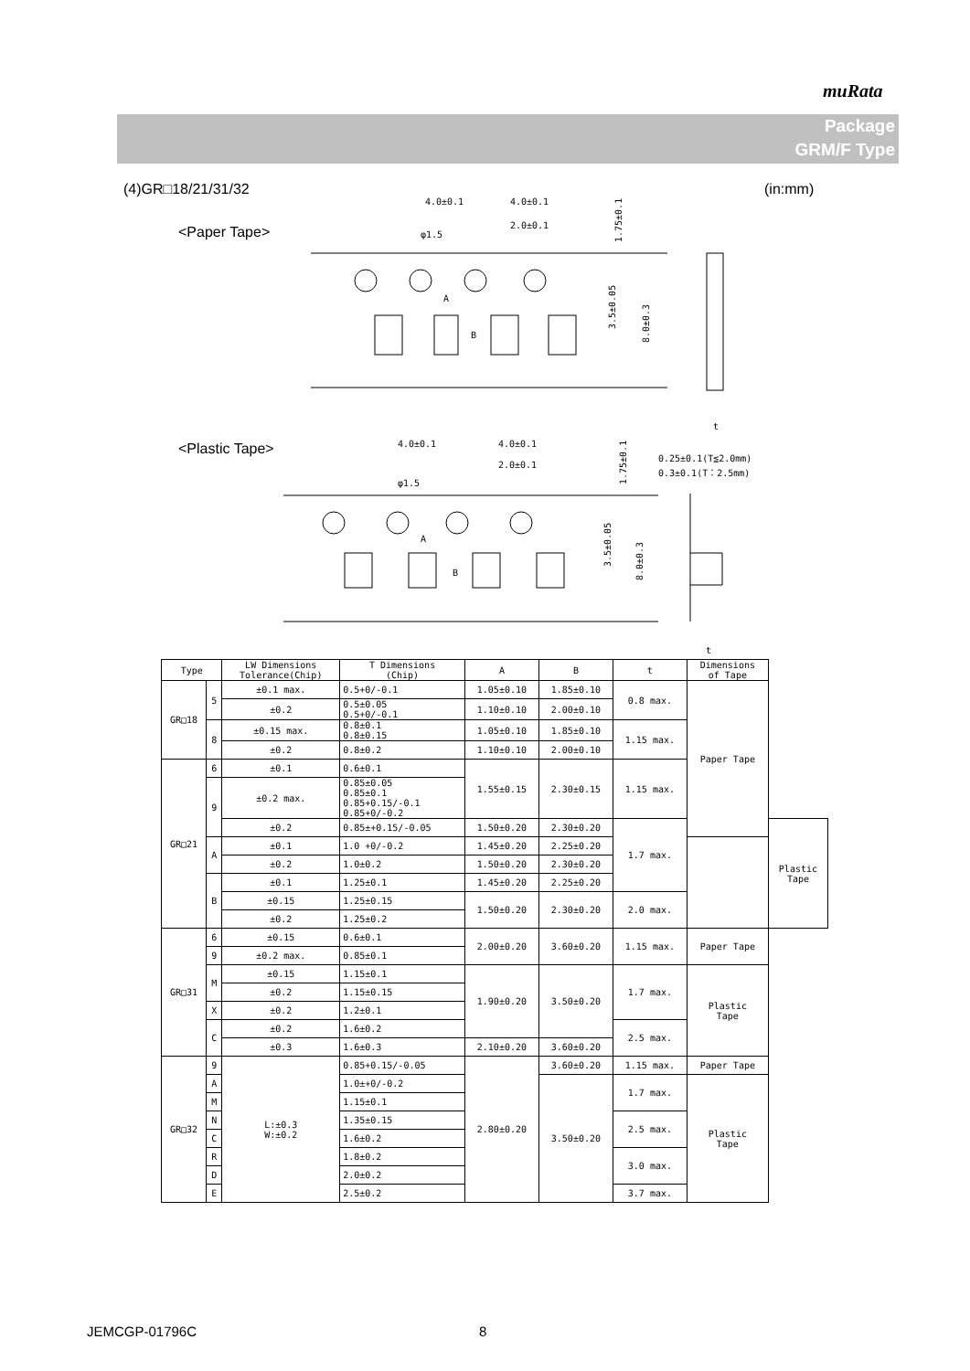muRata
Package
GRM/F Type
(4)GR□18/21/31/32 (in:mm)
<Paper Tape>
4.0±0.1
4.0±0.1
2.0±0.1
φ1.5
A
B
1.75±0.1
3.5±0.05
8.0±0.3
t
<Plastic Tape>
4.0±0.1
4.0±0.1
2.0±0.1
φ1.5
A
B
1.75±0.1
3.5±0.05
8.0±0.3
0.25±0.1(T≦2.0mm)
0.3±0.1(T：2.5mm)
t
| Type | | LW Dimensions Tolerance(Chip) | T Dimensions (Chip) | A | B | t | Dimensions of Tape | |
| --- | --- | --- | --- | --- | --- | --- | --- | --- |
| GR□18 | 5 | ±0.1 max. | 0.5+0/-0.1 | 1.05±0.10 | 1.85±0.10 | 0.8 max. | Paper Tape | |
| | | ±0.2 | 0.5±0.05 0.5+0/-0.1 | 1.10±0.10 | 2.00±0.10 | | | |
| | 8 | ±0.15 max. | 0.8±0.1 0.8±0.15 | 1.05±0.10 | 1.85±0.10 | 1.15 max. | | |
| | | ±0.2 | 0.8±0.2 | 1.10±0.10 | 2.00±0.10 | | | |
| GR□21 | 6 | ±0.1 | 0.6±0.1 | 1.55±0.15 | 2.30±0.15 | 1.15 max. | | |
| | 9 | ±0.2 max. | 0.85±0.05 0.85±0.1 0.85+0.15/-0.1 0.85+0/-0.2 | | | | | |
| | | ±0.2 | 0.85±+0.15/-0.05 | 1.50±0.20 | 2.30±0.20 | 1.7 max. | | Plastic Tape |
| | A | ±0.1 | 1.0 +0/-0.2 | 1.45±0.20 | 2.25±0.20 | | | |
| | | ±0.2 | 1.0±0.2 | 1.50±0.20 | 2.30±0.20 | | | |
| | B | ±0.1 | 1.25±0.1 | 1.45±0.20 | 2.25±0.20 | | | |
| | | ±0.15 | 1.25±0.15 | 1.50±0.20 | 2.30±0.20 | 2.0 max. | | |
| | | ±0.2 | 1.25±0.2 | | | | | |
| GR□31 | 6 | ±0.15 | 0.6±0.1 | 2.00±0.20 | 3.60±0.20 | 1.15 max. | Paper Tape | |
| | 9 | ±0.2 max. | 0.85±0.1 | | | | | |
| | M | ±0.15 | 1.15±0.1 | 1.90±0.20 | 3.50±0.20 | 1.7 max. | Plastic Tape | |
| | | ±0.2 | 1.15±0.15 | | | | | |
| | X | ±0.2 | 1.2±0.1 | | | | | |
| | C | ±0.2 | 1.6±0.2 | | | 2.5 max. | | |
| | | ±0.3 | 1.6±0.3 | 2.10±0.20 | 3.60±0.20 | | | |
| GR□32 | 9 | L:±0.3 W:±0.2 | 0.85+0.15/-0.05 | 2.80±0.20 | 3.60±0.20 | 1.15 max. | Paper Tape | |
| | A | | 1.0±+0/-0.2 | | 3.50±0.20 | 1.7 max. | Plastic Tape | |
| | M | | 1.15±0.1 | | | | | |
| | N | | 1.35±0.15 | | | 2.5 max. | | |
| | C | | 1.6±0.2 | | | | | |
| | R | | 1.8±0.2 | | | 3.0 max. | | |
| | D | | 2.0±0.2 | | | | | |
| | E | | 2.5±0.2 | | | 3.7 max. | | |
JEMCGP-01796C 8